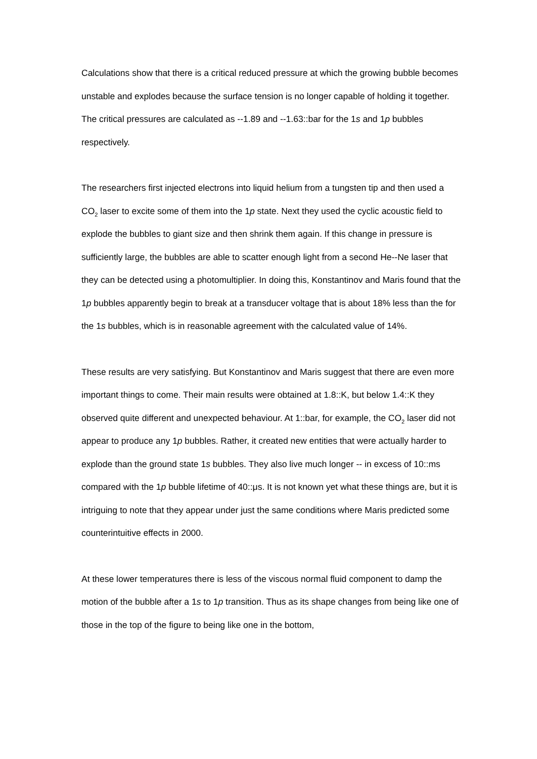Calculations show that there is a critical reduced pressure at which the growing bubble becomes unstable and explodes because the surface tension is no longer capable of holding it together. The critical pressures are calculated as --1.89 and --1.63::bar for the 1s and 1p bubbles respectively.
The researchers first injected electrons into liquid helium from a tungsten tip and then used a CO<sub>2</sub> laser to excite some of them into the 1p state. Next they used the cyclic acoustic field to explode the bubbles to giant size and then shrink them again. If this change in pressure is sufficiently large, the bubbles are able to scatter enough light from a second He--Ne laser that they can be detected using a photomultiplier. In doing this, Konstantinov and Maris found that the 1p bubbles apparently begin to break at a transducer voltage that is about 18% less than the for the 1s bubbles, which is in reasonable agreement with the calculated value of 14%.
These results are very satisfying. But Konstantinov and Maris suggest that there are even more important things to come. Their main results were obtained at 1.8::K, but below 1.4::K they observed quite different and unexpected behaviour. At 1::bar, for example, the CO<sub>2</sub> laser did not appear to produce any 1p bubbles. Rather, it created new entities that were actually harder to explode than the ground state 1s bubbles. They also live much longer -- in excess of 10::ms compared with the 1p bubble lifetime of 40::μs. It is not known yet what these things are, but it is intriguing to note that they appear under just the same conditions where Maris predicted some counterintuitive effects in 2000.
At these lower temperatures there is less of the viscous normal fluid component to damp the motion of the bubble after a 1s to 1p transition. Thus as its shape changes from being like one of those in the top of the figure to being like one in the bottom,